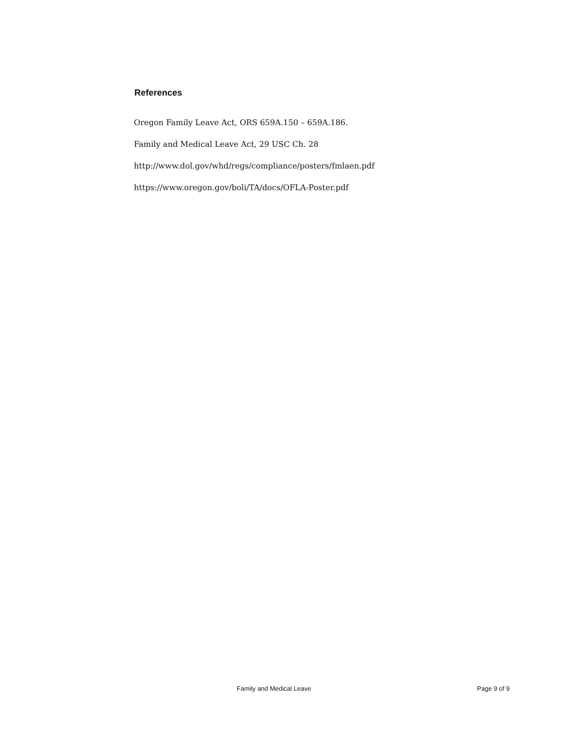References
Oregon Family Leave Act, ORS 659A.150 – 659A.186.
Family and Medical Leave Act, 29 USC Ch. 28
http://www.dol.gov/whd/regs/compliance/posters/fmlaen.pdf
https://www.oregon.gov/boli/TA/docs/OFLA-Poster.pdf
Family and Medical Leave Page 9 of 9